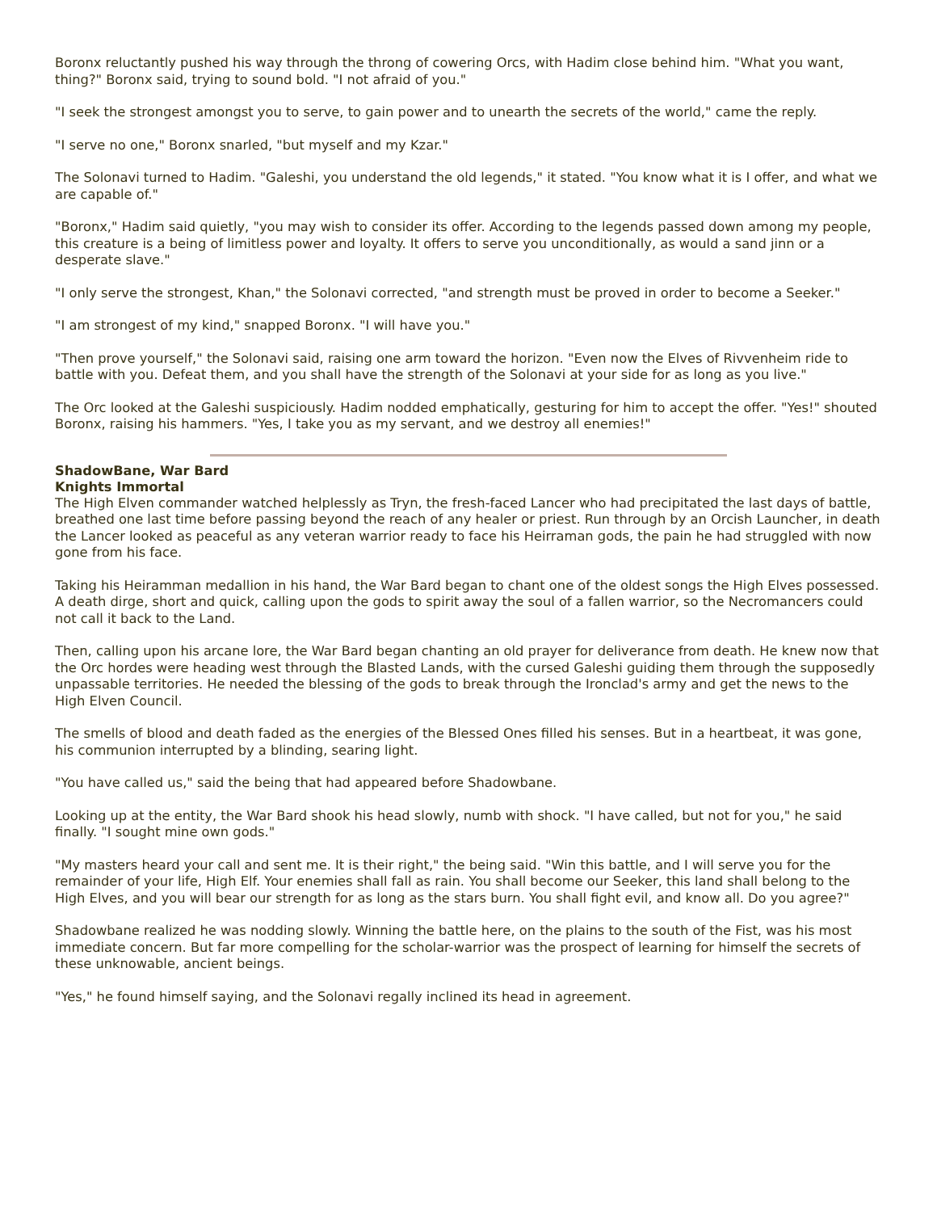Boronx reluctantly pushed his way through the throng of cowering Orcs, with Hadim close behind him. "What you want, thing?" Boronx said, trying to sound bold. "I not afraid of you."
"I seek the strongest amongst you to serve, to gain power and to unearth the secrets of the world," came the reply.
"I serve no one," Boronx snarled, "but myself and my Kzar."
The Solonavi turned to Hadim. "Galeshi, you understand the old legends," it stated. "You know what it is I offer, and what we are capable of."
"Boronx," Hadim said quietly, "you may wish to consider its offer. According to the legends passed down among my people, this creature is a being of limitless power and loyalty. It offers to serve you unconditionally, as would a sand jinn or a desperate slave."
"I only serve the strongest, Khan," the Solonavi corrected, "and strength must be proved in order to become a Seeker."
"I am strongest of my kind," snapped Boronx. "I will have you."
"Then prove yourself," the Solonavi said, raising one arm toward the horizon. "Even now the Elves of Rivvenheim ride to battle with you. Defeat them, and you shall have the strength of the Solonavi at your side for as long as you live."
The Orc looked at the Galeshi suspiciously. Hadim nodded emphatically, gesturing for him to accept the offer. "Yes!" shouted Boronx, raising his hammers. "Yes, I take you as my servant, and we destroy all enemies!"
ShadowBane, War Bard
Knights Immortal
The High Elven commander watched helplessly as Tryn, the fresh-faced Lancer who had precipitated the last days of battle, breathed one last time before passing beyond the reach of any healer or priest. Run through by an Orcish Launcher, in death the Lancer looked as peaceful as any veteran warrior ready to face his Heirraman gods, the pain he had struggled with now gone from his face.
Taking his Heiramman medallion in his hand, the War Bard began to chant one of the oldest songs the High Elves possessed. A death dirge, short and quick, calling upon the gods to spirit away the soul of a fallen warrior, so the Necromancers could not call it back to the Land.
Then, calling upon his arcane lore, the War Bard began chanting an old prayer for deliverance from death. He knew now that the Orc hordes were heading west through the Blasted Lands, with the cursed Galeshi guiding them through the supposedly unpassable territories. He needed the blessing of the gods to break through the Ironclad's army and get the news to the High Elven Council.
The smells of blood and death faded as the energies of the Blessed Ones filled his senses. But in a heartbeat, it was gone, his communion interrupted by a blinding, searing light.
"You have called us," said the being that had appeared before Shadowbane.
Looking up at the entity, the War Bard shook his head slowly, numb with shock. "I have called, but not for you," he said finally. "I sought mine own gods."
"My masters heard your call and sent me. It is their right," the being said. "Win this battle, and I will serve you for the remainder of your life, High Elf. Your enemies shall fall as rain. You shall become our Seeker, this land shall belong to the High Elves, and you will bear our strength for as long as the stars burn. You shall fight evil, and know all. Do you agree?"
Shadowbane realized he was nodding slowly. Winning the battle here, on the plains to the south of the Fist, was his most immediate concern. But far more compelling for the scholar-warrior was the prospect of learning for himself the secrets of these unknowable, ancient beings.
"Yes," he found himself saying, and the Solonavi regally inclined its head in agreement.